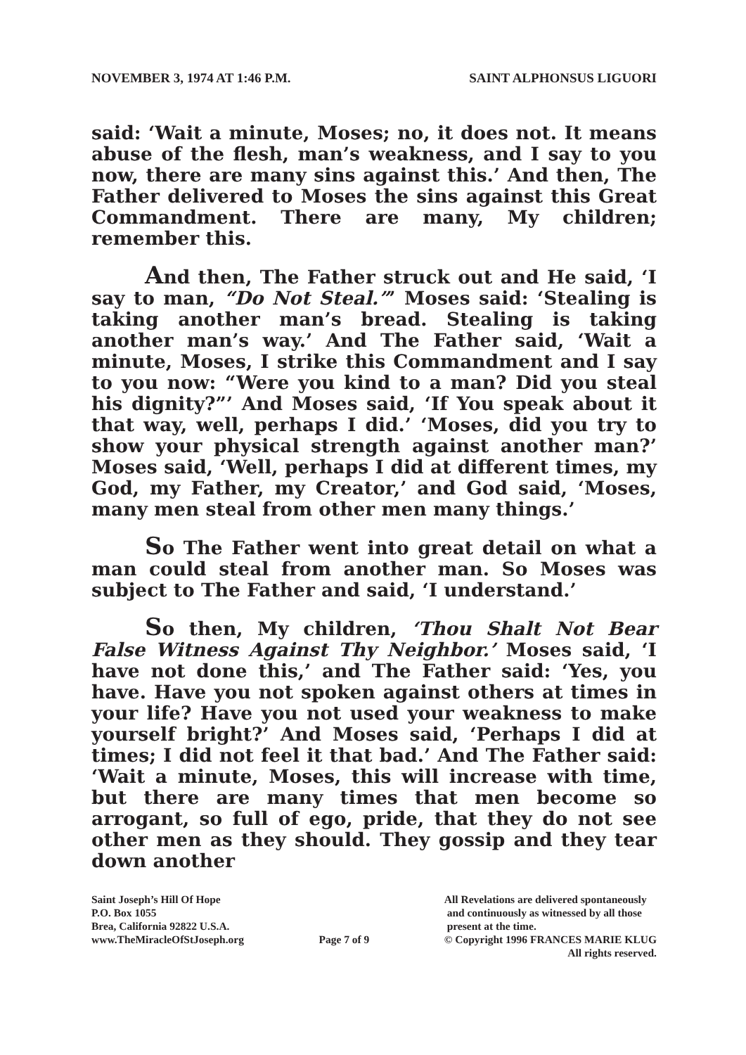NOVEMBER 3, 1974 AT 1:46 P.M. SAINT ALPHONSUS LIGUORI
said: ‘Wait a minute, Moses; no, it does not. It means abuse of the flesh, man’s weakness, and I say to you now, there are many sins against this.’ And then, The Father delivered to Moses the sins against this Great Commandment. There are many, My children; remember this.
And then, The Father struck out and He said, ‘I say to man, “Do Not Steal.”’ Moses said: ‘Stealing is taking another man’s bread. Stealing is taking another man’s way.’ And The Father said, ‘Wait a minute, Moses, I strike this Commandment and I say to you now: “Were you kind to a man? Did you steal his dignity?”’ And Moses said, ‘If You speak about it that way, well, perhaps I did.’ ‘Moses, did you try to show your physical strength against another man?’ Moses said, ‘Well, perhaps I did at different times, my God, my Father, my Creator,’ and God said, ‘Moses, many men steal from other men many things.’
So The Father went into great detail on what a man could steal from another man. So Moses was subject to The Father and said, ‘I understand.’
So then, My children, ‘Thou Shalt Not Bear False Witness Against Thy Neighbor.’ Moses said, ‘I have not done this,’ and The Father said: ‘Yes, you have. Have you not spoken against others at times in your life? Have you not used your weakness to make yourself bright?’ And Moses said, ‘Perhaps I did at times; I did not feel it that bad.’ And The Father said: ‘Wait a minute, Moses, this will increase with time, but there are many times that men become so arrogant, so full of ego, pride, that they do not see other men as they should. They gossip and they tear down another
Saint Joseph’s Hill Of Hope
P.O. Box 1055
Brea, California 92822 U.S.A.
www.TheMiracleOfStJoseph.org
Page 7 of 9 All Revelations are delivered spontaneously
and continuously as witnessed by all those
present at the time.
© Copyright 1996 FRANCES MARIE KLUG
All rights reserved.